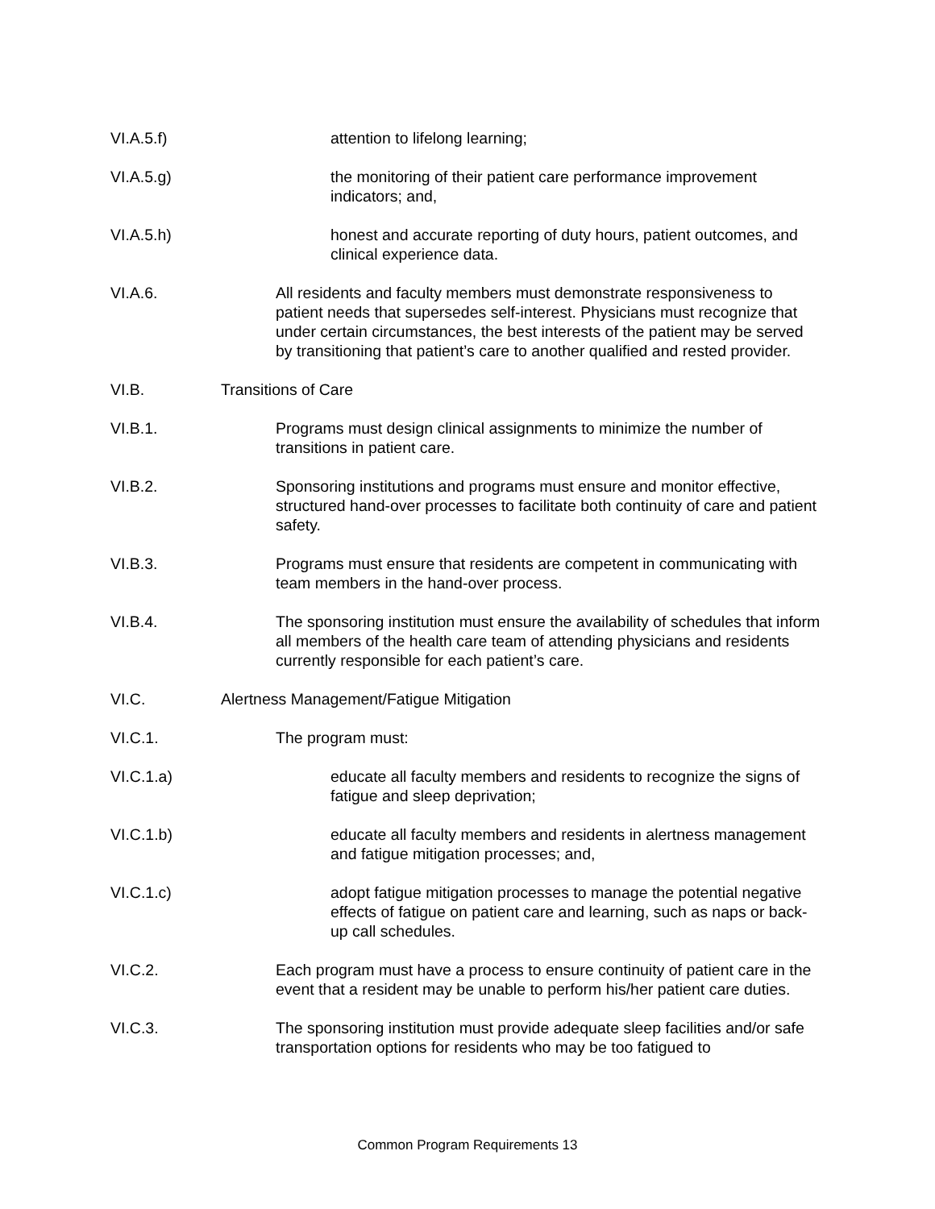VI.A.5.f) attention to lifelong learning;
VI.A.5.g) the monitoring of their patient care performance improvement indicators; and,
VI.A.5.h) honest and accurate reporting of duty hours, patient outcomes, and clinical experience data.
VI.A.6. All residents and faculty members must demonstrate responsiveness to patient needs that supersedes self-interest. Physicians must recognize that under certain circumstances, the best interests of the patient may be served by transitioning that patient’s care to another qualified and rested provider.
VI.B. Transitions of Care
VI.B.1. Programs must design clinical assignments to minimize the number of transitions in patient care.
VI.B.2. Sponsoring institutions and programs must ensure and monitor effective, structured hand-over processes to facilitate both continuity of care and patient safety.
VI.B.3. Programs must ensure that residents are competent in communicating with team members in the hand-over process.
VI.B.4. The sponsoring institution must ensure the availability of schedules that inform all members of the health care team of attending physicians and residents currently responsible for each patient’s care.
VI.C. Alertness Management/Fatigue Mitigation
VI.C.1. The program must:
VI.C.1.a) educate all faculty members and residents to recognize the signs of fatigue and sleep deprivation;
VI.C.1.b) educate all faculty members and residents in alertness management and fatigue mitigation processes; and,
VI.C.1.c) adopt fatigue mitigation processes to manage the potential negative effects of fatigue on patient care and learning, such as naps or back-up call schedules.
VI.C.2. Each program must have a process to ensure continuity of patient care in the event that a resident may be unable to perform his/her patient care duties.
VI.C.3. The sponsoring institution must provide adequate sleep facilities and/or safe transportation options for residents who may be too fatigued to
Common Program Requirements 13